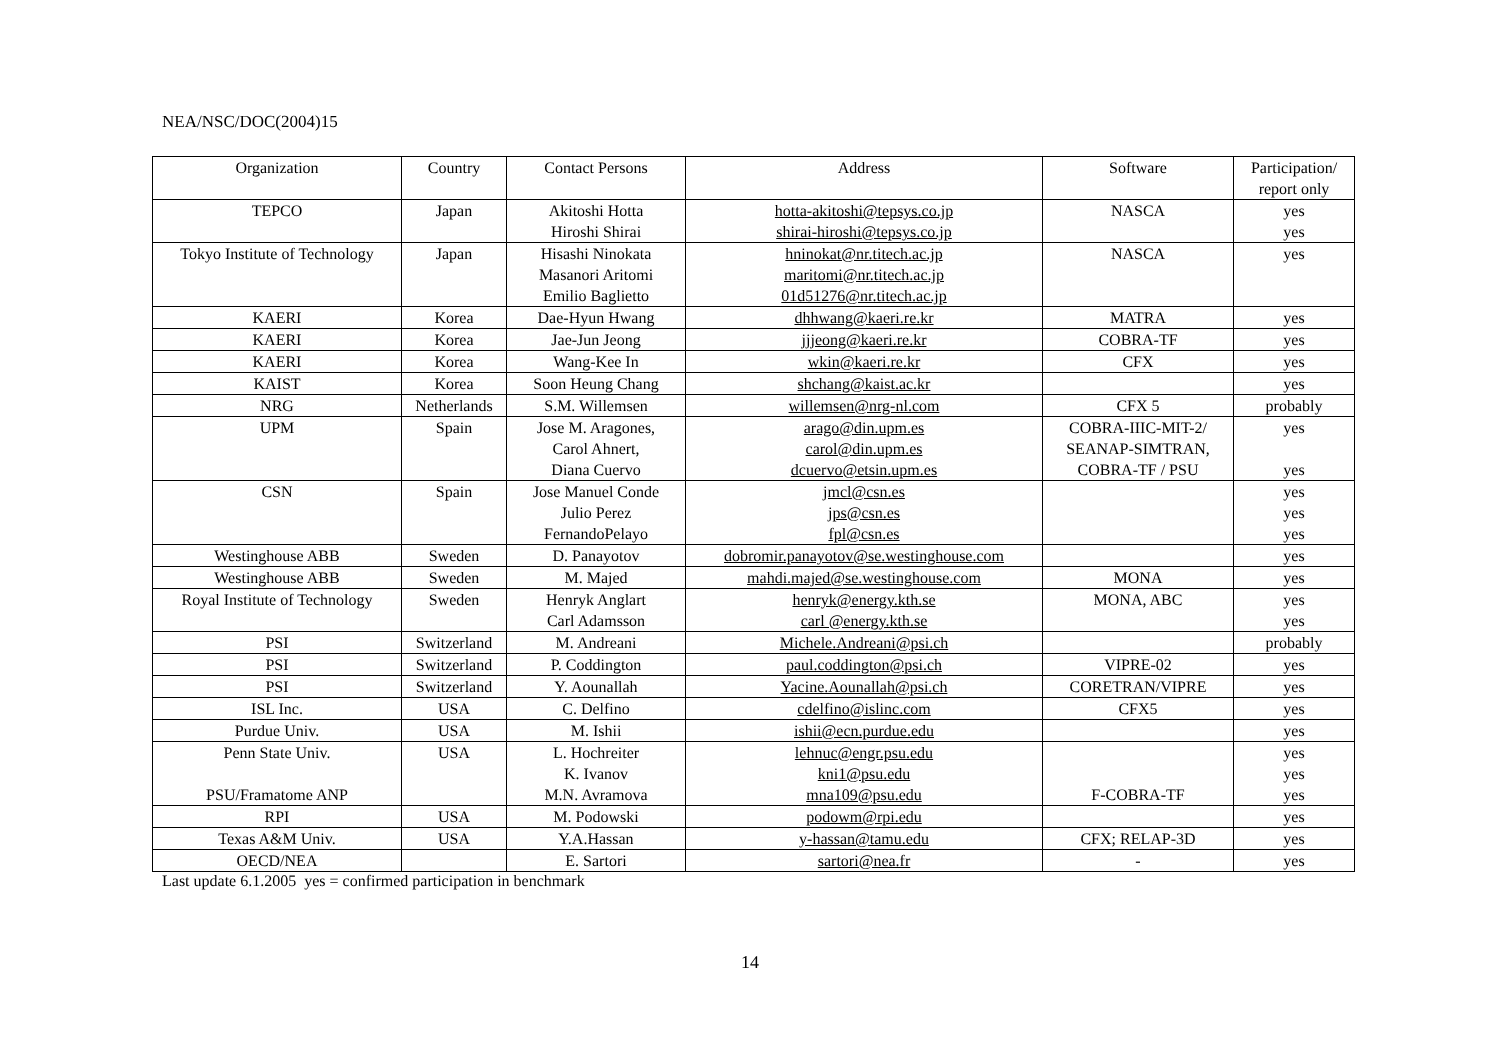NEA/NSC/DOC(2004)15
| Organization | Country | Contact Persons | Address | Software | Participation/ report only |
| --- | --- | --- | --- | --- | --- |
| TEPCO | Japan | Akitoshi Hotta Hiroshi Shirai | hotta-akitoshi@tepsys.co.jp shirai-hiroshi@tepsys.co.jp | NASCA | yes yes |
| Tokyo Institute of Technology | Japan | Hisashi Ninokata Masanori Aritomi Emilio Baglietto | hninokat@nr.titech.ac.jp maritomi@nr.titech.ac.jp 01d51276@nr.titech.ac.jp | NASCA | yes |
| KAERI | Korea | Dae-Hyun Hwang | dhhwang@kaeri.re.kr | MATRA | yes |
| KAERI | Korea | Jae-Jun Jeong | jjjeong@kaeri.re.kr | COBRA-TF | yes |
| KAERI | Korea | Wang-Kee In | wkin@kaeri.re.kr | CFX | yes |
| KAIST | Korea | Soon Heung Chang | shchang@kaist.ac.kr | | yes |
| NRG | Netherlands | S.M. Willemsen | willemsen@nrg-nl.com | CFX 5 | probably |
| UPM | Spain | Jose M. Aragones, Carol Ahnert, Diana Cuervo | arago@din.upm.es carol@din.upm.es dcuervo@etsin.upm.es | COBRA-IIIC-MIT-2/ SEANAP-SIMTRAN, COBRA-TF / PSU | yes yes |
| CSN | Spain | Jose Manuel Conde Julio Perez FernandoPelayo | jmcl@csn.es jps@csn.es fpl@csn.es | | yes yes yes |
| Westinghouse ABB | Sweden | D. Panayotov | dobromir.panayotov@se.westinghouse.com | | yes |
| Westinghouse ABB | Sweden | M. Majed | mahdi.majed@se.westinghouse.com | MONA | yes |
| Royal Institute of Technology | Sweden | Henryk Anglart Carl Adamsson | henryk@energy.kth.se carl @energy.kth.se | MONA, ABC | yes yes |
| PSI | Switzerland | M. Andreani | Michele.Andreani@psi.ch | | probably |
| PSI | Switzerland | P. Coddington | paul.coddington@psi.ch | VIPRE-02 | yes |
| PSI | Switzerland | Y. Aounallah | Yacine.Aounallah@psi.ch | CORETRAN/VIPRE | yes |
| ISL Inc. | USA | C. Delfino | cdelfino@islinc.com | CFX5 | yes |
| Purdue Univ. | USA | M. Ishii | ishii@ecn.purdue.edu | | yes |
| Penn State Univ. PSU/Framatome ANP | USA | L. Hochreiter K. Ivanov M.N. Avramova | lehnuc@engr.psu.edu kni1@psu.edu mna109@psu.edu | F-COBRA-TF | yes yes yes |
| RPI | USA | M. Podowski | podowm@rpi.edu | | yes |
| Texas A&M Univ. | USA | Y.A.Hassan | y-hassan@tamu.edu | CFX; RELAP-3D | yes |
| OECD/NEA | | E. Sartori | sartori@nea.fr | - | yes |
Last update 6.1.2005 yes = confirmed participation in benchmark
14